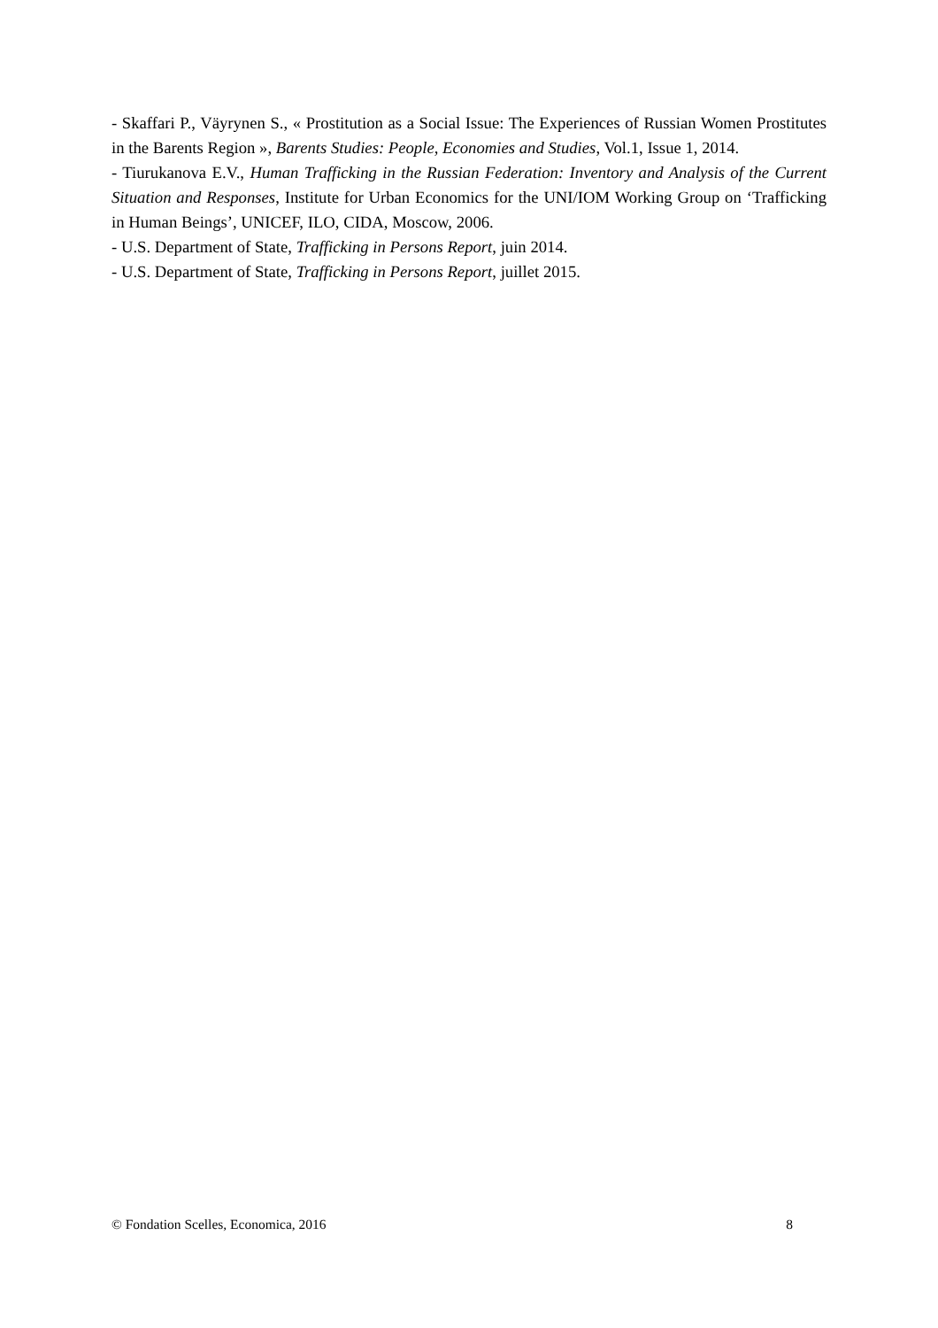- Skaffari P., Väyrynen S., « Prostitution as a Social Issue: The Experiences of Russian Women Prostitutes in the Barents Region », Barents Studies: People, Economies and Studies, Vol.1, Issue 1, 2014.
- Tiurukanova E.V., Human Trafficking in the Russian Federation: Inventory and Analysis of the Current Situation and Responses, Institute for Urban Economics for the UNI/IOM Working Group on ‘Trafficking in Human Beings’, UNICEF, ILO, CIDA, Moscow, 2006.
- U.S. Department of State, Trafficking in Persons Report, juin 2014.
- U.S. Department of State, Trafficking in Persons Report, juillet 2015.
© Fondation Scelles, Economica, 2016 8